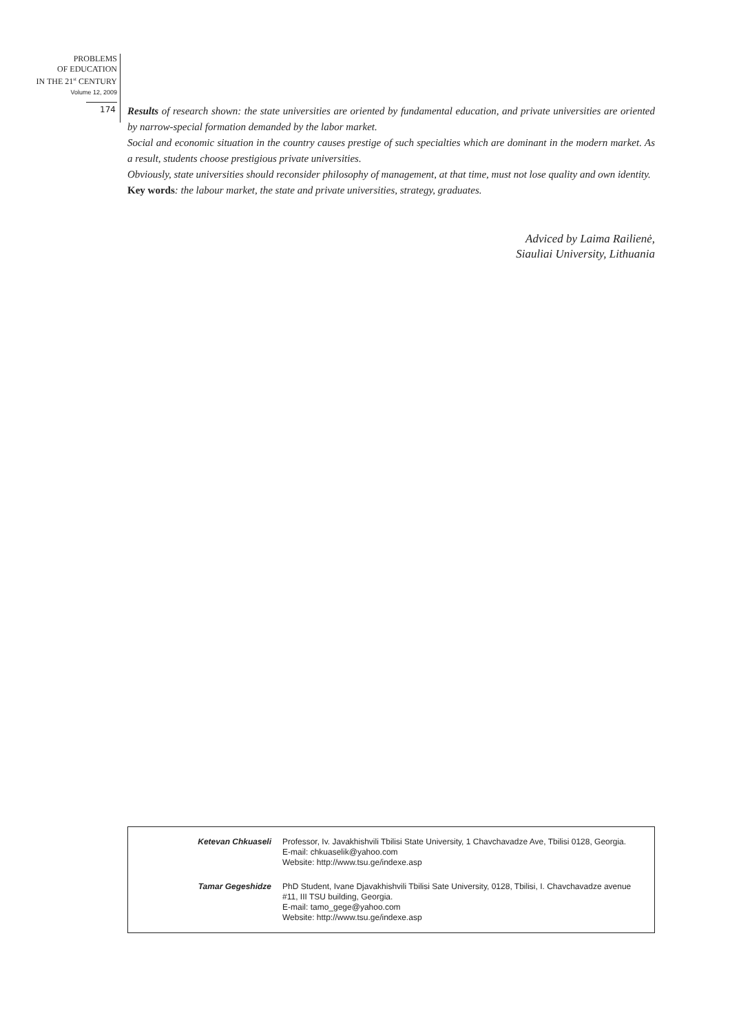PROBLEMS
OF EDUCATION
IN THE 21<sup>st</sup> CENTURY
Volume 12, 2009
174
Results of research shown: the state universities are oriented by fundamental education, and private universities are oriented by narrow-special formation demanded by the labor market.
Social and economic situation in the country causes prestige of such specialties which are dominant in the modern market. As a result, students choose prestigious private universities.
Obviously, state universities should reconsider philosophy of management, at that time, must not lose quality and own identity.
Key words: the labour market, the state and private universities, strategy, graduates.
Adviced by Laima Railienė,
Siauliai University, Lithuania
| Ketevan Chkuaseli | Professor, Iv. Javakhishvili Tbilisi State University, 1 Chavchavadze Ave, Tbilisi 0128, Georgia. E-mail: chkuaselik@yahoo.com Website: http://www.tsu.ge/indexe.asp |
| Tamar Gegeshidze | PhD Student, Ivane Djavakhishvili Tbilisi Sate University, 0128, Tbilisi, I. Chavchavadze avenue #11, III TSU building, Georgia. E-mail: tamo_gege@yahoo.com Website: http://www.tsu.ge/indexe.asp |